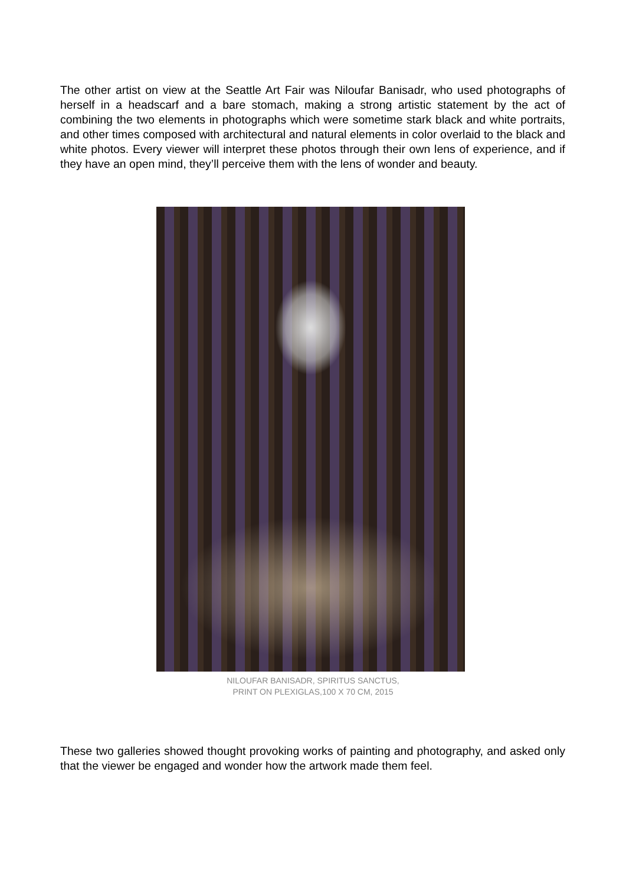The other artist on view at the Seattle Art Fair was Niloufar Banisadr, who used photographs of herself in a headscarf and a bare stomach, making a strong artistic statement by the act of combining the two elements in photographs which were sometime stark black and white portraits, and other times composed with architectural and natural elements in color overlaid to the black and white photos. Every viewer will interpret these photos through their own lens of experience, and if they have an open mind, they’ll perceive them with the lens of wonder and beauty.
NILOUFAR BANISADR, SPIRITUS SANCTUS,
PRINT ON PLEXIGLAS,100 X 70 CM, 2015
These two galleries showed thought provoking works of painting and photography, and asked only that the viewer be engaged and wonder how the artwork made them feel.